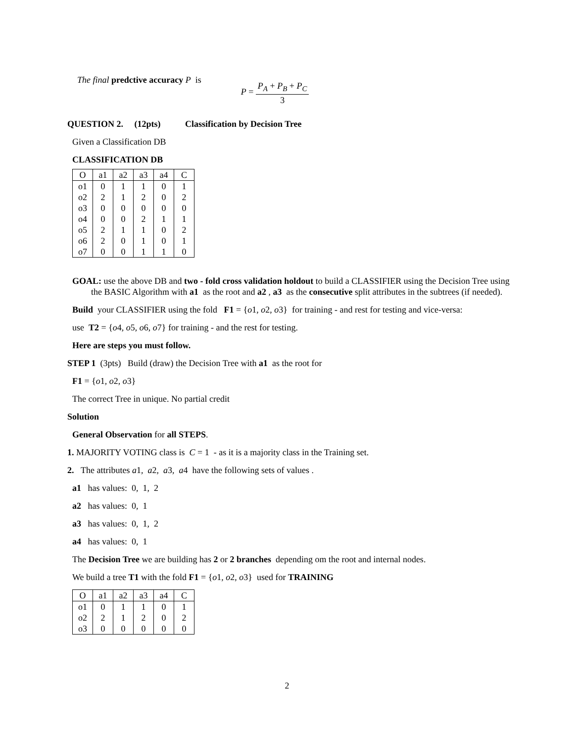The final predctive accuracy P is
P = P<sub>A</sub> + P<sub>B</sub> + P<sub>C</sub> 3
QUESTION 2. (12pts) Classification by Decision Tree
Given a Classification DB
CLASSIFICATION DB
| O | a1 | a2 | a3 | a4 | C |
| --- | --- | --- | --- | --- | --- |
| o1 | 0 | 1 | 1 | 0 | 1 |
| o2 | 2 | 1 | 2 | 0 | 2 |
| o3 | 0 | 0 | 0 | 0 | 0 |
| o4 | 0 | 0 | 2 | 1 | 1 |
| o5 | 2 | 1 | 1 | 0 | 2 |
| o6 | 2 | 0 | 1 | 0 | 1 |
| o7 | 0 | 0 | 1 | 1 | 0 |
GOAL: use the above DB and two - fold cross validation holdout to build a CLASSIFIER using the Decision Tree using the BASIC Algorithm with a1 as the root and a2 , a3 as the consecutive split attributes in the subtrees (if needed).
Build your CLASSIFIER using the fold F1 = {o1, o2, o3} for training - and rest for testing and vice-versa:
use T2 = {o4, o5, o6, o7} for training - and the rest for testing.
Here are steps you must follow.
STEP 1 (3pts) Build (draw) the Decision Tree with a1 as the root for
F1 = {o1, o2, o3}
The correct Tree in unique. No partial credit
Solution
General Observation for all STEPS.
1. MAJORITY VOTING class is C = 1 - as it is a majority class in the Training set.
2. The attributes a1, a2, a3, a4 have the following sets of values .
a1 has values: 0, 1, 2
a2 has values: 0, 1
a3 has values: 0, 1, 2
a4 has values: 0, 1
The Decision Tree we are building has 2 or 2 branches depending om the root and internal nodes.
We build a tree T1 with the fold F1 = {o1, o2, o3} used for TRAINING
| O | a1 | a2 | a3 | a4 | C |
| --- | --- | --- | --- | --- | --- |
| o1 | 0 | 1 | 1 | 0 | 1 |
| o2 | 2 | 1 | 2 | 0 | 2 |
| o3 | 0 | 0 | 0 | 0 | 0 |
2